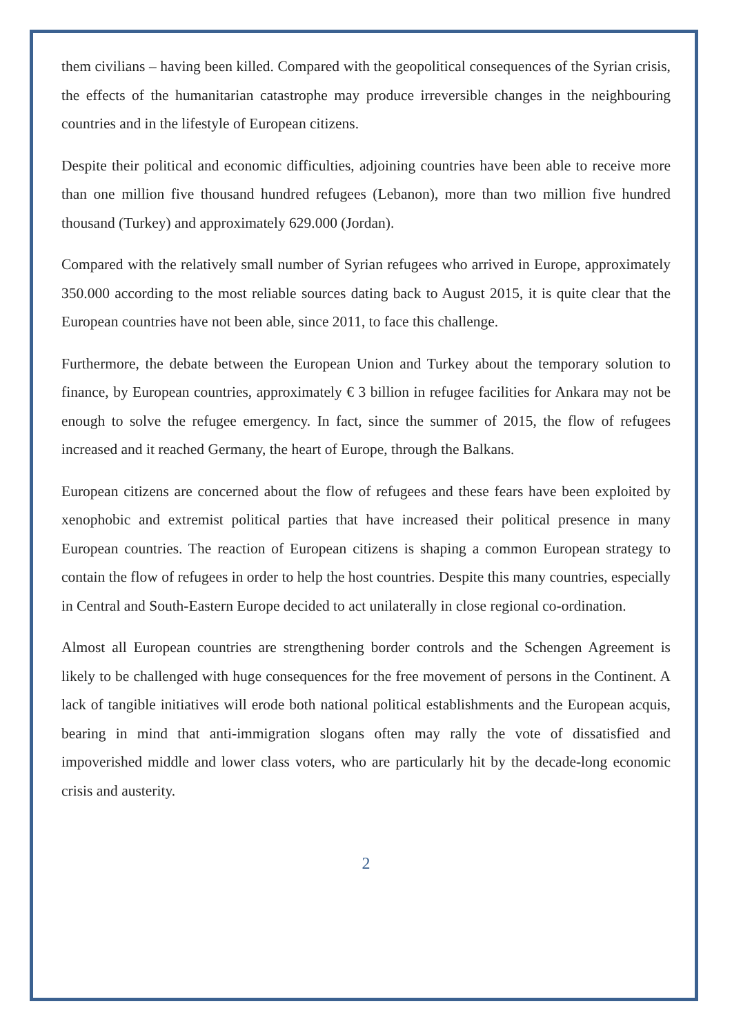them civilians – having been killed. Compared with the geopolitical consequences of the Syrian crisis, the effects of the humanitarian catastrophe may produce irreversible changes in the neighbouring countries and in the lifestyle of European citizens.
Despite their political and economic difficulties, adjoining countries have been able to receive more than one million five thousand hundred refugees (Lebanon), more than two million five hundred thousand (Turkey) and approximately 629.000 (Jordan).
Compared with the relatively small number of Syrian refugees who arrived in Europe, approximately 350.000 according to the most reliable sources dating back to August 2015, it is quite clear that the European countries have not been able, since 2011, to face this challenge.
Furthermore, the debate between the European Union and Turkey about the temporary solution to finance, by European countries, approximately € 3 billion in refugee facilities for Ankara may not be enough to solve the refugee emergency. In fact, since the summer of 2015, the flow of refugees increased and it reached Germany, the heart of Europe, through the Balkans.
European citizens are concerned about the flow of refugees and these fears have been exploited by xenophobic and extremist political parties that have increased their political presence in many European countries. The reaction of European citizens is shaping a common European strategy to contain the flow of refugees in order to help the host countries. Despite this many countries, especially in Central and South-Eastern Europe decided to act unilaterally in close regional co-ordination.
Almost all European countries are strengthening border controls and the Schengen Agreement is likely to be challenged with huge consequences for the free movement of persons in the Continent. A lack of tangible initiatives will erode both national political establishments and the European acquis, bearing in mind that anti-immigration slogans often may rally the vote of dissatisfied and impoverished middle and lower class voters, who are particularly hit by the decade-long economic crisis and austerity.
2